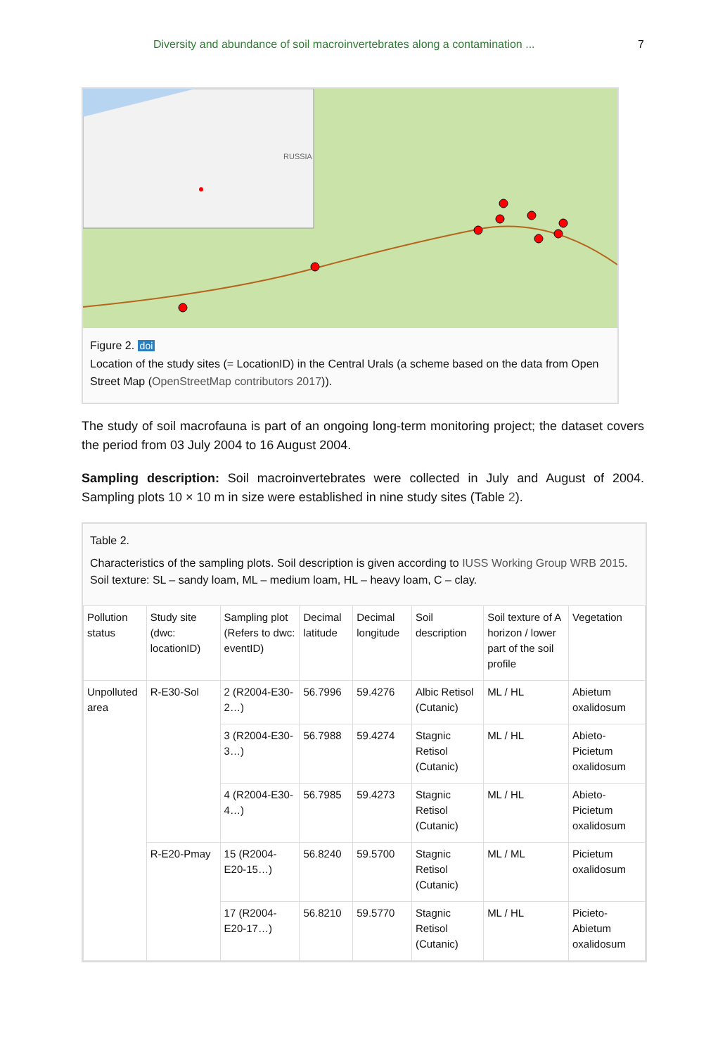Diversity and abundance of soil macroinvertebrates along a contamination ... 7
RUSSIA
Figure 2. doi
Location of the study sites (= LocationID) in the Central Urals (a scheme based on the data from Open Street Map (OpenStreetMap contributors 2017)).
The study of soil macrofauna is part of an ongoing long-term monitoring project; the dataset covers the period from 03 July 2004 to 16 August 2004.
Sampling description: Soil macroinvertebrates were collected in July and August of 2004. Sampling plots 10 × 10 m in size were established in nine study sites (Table 2).
Table 2.
Characteristics of the sampling plots. Soil description is given according to IUSS Working Group WRB 2015. Soil texture: SL – sandy loam, ML – medium loam, HL – heavy loam, C – clay.
| Pollution status | Study site (dwc: locationID) | Sampling plot (Refers to dwc: eventID) | Decimal latitude | Decimal longitude | Soil description | Soil texture of A horizon / lower part of the soil profile | Vegetation |
| --- | --- | --- | --- | --- | --- | --- | --- |
| Unpolluted area | R-E30-Sol | 2 (R2004-E30-2…) | 56.7996 | 59.4276 | Albic Retisol (Cutanic) | ML / HL | Abietum oxalidosum |
| | | 3 (R2004-E30-3…) | 56.7988 | 59.4274 | Stagnic Retisol (Cutanic) | ML / HL | Abieto-Picietum oxalidosum |
| | | 4 (R2004-E30-4…) | 56.7985 | 59.4273 | Stagnic Retisol (Cutanic) | ML / HL | Abieto-Picietum oxalidosum |
| | R-E20-Pmay | 15 (R2004-E20-15…) | 56.8240 | 59.5700 | Stagnic Retisol (Cutanic) | ML / ML | Picietum oxalidosum |
| | | 17 (R2004-E20-17…) | 56.8210 | 59.5770 | Stagnic Retisol (Cutanic) | ML / HL | Picieto-Abietum oxalidosum |